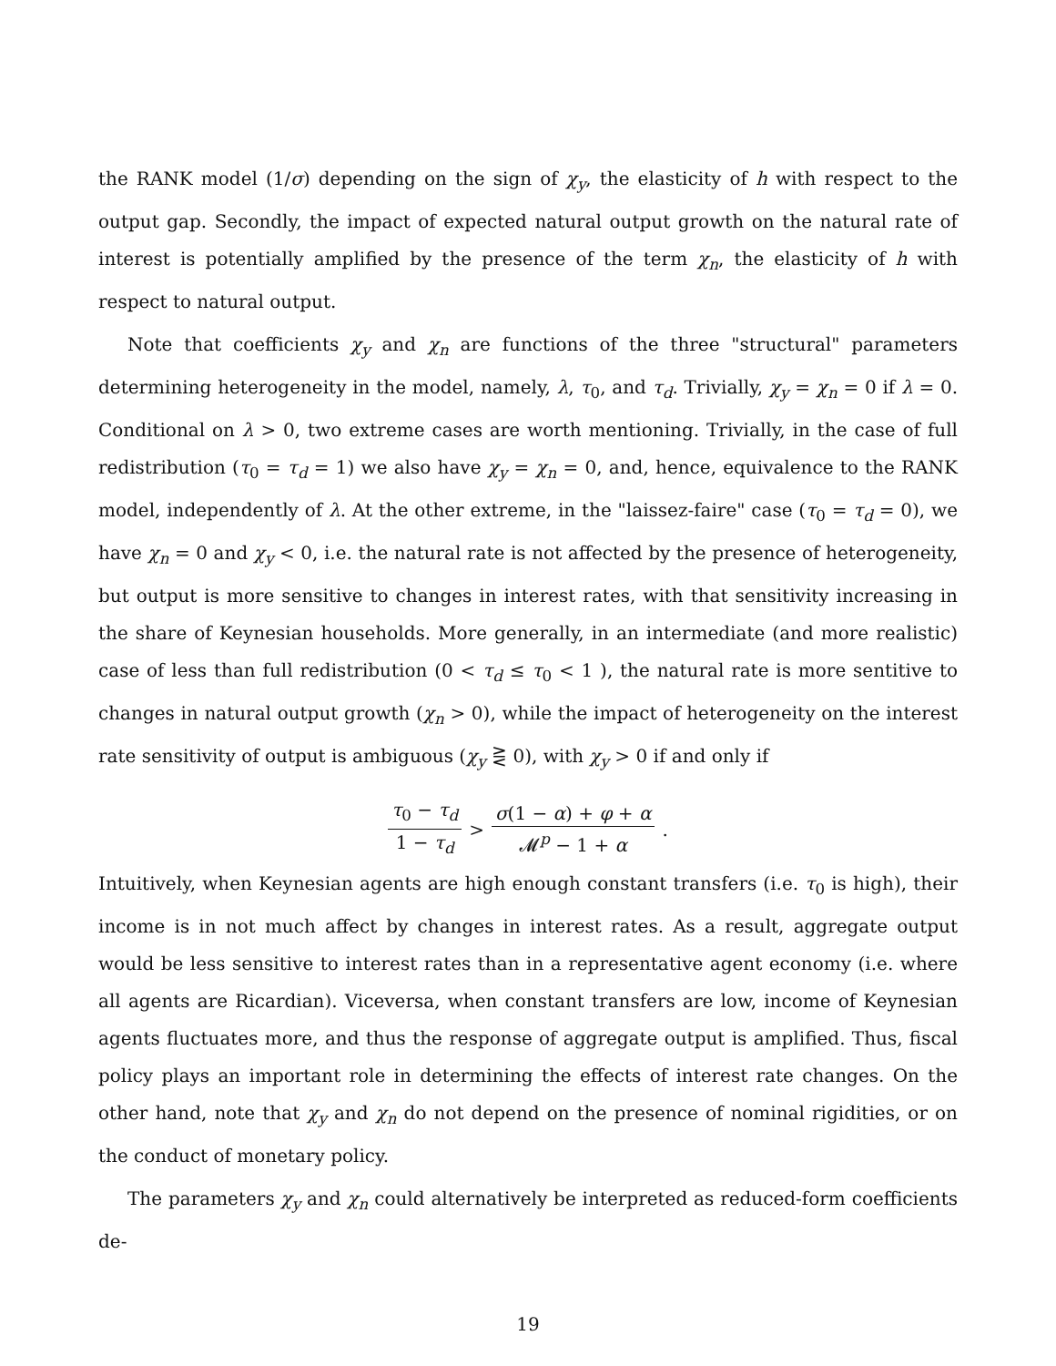the RANK model (1/σ) depending on the sign of χ<sub>y</sub>, the elasticity of h with respect to the output gap. Secondly, the impact of expected natural output growth on the natural rate of interest is potentially amplified by the presence of the term χ<sub>n</sub>, the elasticity of h with respect to natural output.
Note that coefficients χ<sub>y</sub> and χ<sub>n</sub> are functions of the three "structural" parameters determining heterogeneity in the model, namely, λ, τ<sub>0</sub>, and τ<sub>d</sub>. Trivially, χ<sub>y</sub> = χ<sub>n</sub> = 0 if λ = 0. Conditional on λ > 0, two extreme cases are worth mentioning. Trivially, in the case of full redistribution (τ<sub>0</sub> = τ<sub>d</sub> = 1) we also have χ<sub>y</sub> = χ<sub>n</sub> = 0, and, hence, equivalence to the RANK model, independently of λ. At the other extreme, in the "laissez-faire" case (τ<sub>0</sub> = τ<sub>d</sub> = 0), we have χ<sub>n</sub> = 0 and χ<sub>y</sub> < 0, i.e. the natural rate is not affected by the presence of heterogeneity, but output is more sensitive to changes in interest rates, with that sensitivity increasing in the share of Keynesian households. More generally, in an intermediate (and more realistic) case of less than full redistribution (0 < τ<sub>d</sub> ≤ τ<sub>0</sub> < 1 ), the natural rate is more sentitive to changes in natural output growth (χ<sub>n</sub> > 0), while the impact of heterogeneity on the interest rate sensitivity of output is ambiguous (χ<sub>y</sub> ⋛ 0), with χ<sub>y</sub> > 0 if and only if
τ<sub>0</sub> − τ<sub>d</sub> 1 − τ<sub>d</sub> > σ(1 − α) + φ + α 𝓜<sup>p</sup> − 1 + α.
Intuitively, when Keynesian agents are high enough constant transfers (i.e. τ<sub>0</sub> is high), their income is in not much affect by changes in interest rates. As a result, aggregate output would be less sensitive to interest rates than in a representative agent economy (i.e. where all agents are Ricardian). Viceversa, when constant transfers are low, income of Keynesian agents fluctuates more, and thus the response of aggregate output is amplified. Thus, fiscal policy plays an important role in determining the effects of interest rate changes. On the other hand, note that χ<sub>y</sub> and χ<sub>n</sub> do not depend on the presence of nominal rigidities, or on the conduct of monetary policy.
The parameters χ<sub>y</sub> and χ<sub>n</sub> could alternatively be interpreted as reduced-form coefficients de-
19